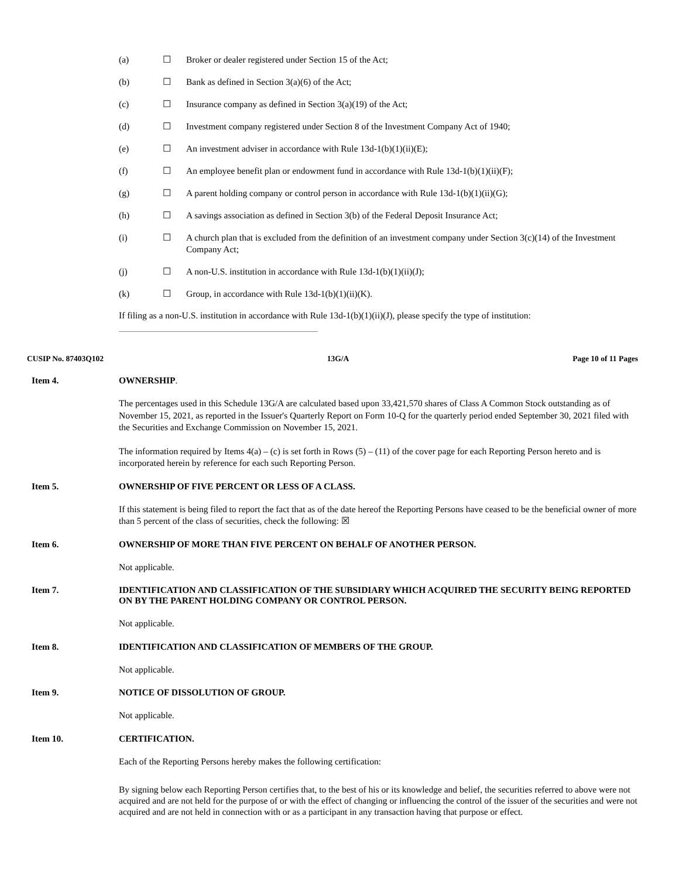| (a) | ☐ | Broker or dealer registered under Section 15 of the Act; |
| (b) | ☐ | Bank as defined in Section 3(a)(6) of the Act; |
| (c) | ☐ | Insurance company as defined in Section 3(a)(19) of the Act; |
| (d) | ☐ | Investment company registered under Section 8 of the Investment Company Act of 1940; |
| (e) | ☐ | An investment adviser in accordance with Rule 13d-1(b)(1)(ii)(E); |
| (f) | ☐ | An employee benefit plan or endowment fund in accordance with Rule 13d-1(b)(1)(ii)(F); |
| (g) | ☐ | A parent holding company or control person in accordance with Rule 13d-1(b)(1)(ii)(G); |
| (h) | ☐ | A savings association as defined in Section 3(b) of the Federal Deposit Insurance Act; |
| (i) | ☐ | A church plan that is excluded from the definition of an investment company under Section 3(c)(14) of the Investment Company Act; |
| (j) | ☐ | A non-U.S. institution in accordance with Rule 13d-1(b)(1)(ii)(J); |
| (k) | ☐ | Group, in accordance with Rule 13d-1(b)(1)(ii)(K). |
If filing as a non-U.S. institution in accordance with Rule 13d-1(b)(1)(ii)(J), please specify the type of institution:
CUSIP No. 87403Q102 13G/A Page 10 of 11 Pages
Item 4. OWNERSHIP.
The percentages used in this Schedule 13G/A are calculated based upon 33,421,570 shares of Class A Common Stock outstanding as of November 15, 2021, as reported in the Issuer's Quarterly Report on Form 10-Q for the quarterly period ended September 30, 2021 filed with the Securities and Exchange Commission on November 15, 2021.
The information required by Items 4(a) – (c) is set forth in Rows (5) – (11) of the cover page for each Reporting Person hereto and is incorporated herein by reference for each such Reporting Person.
Item 5. OWNERSHIP OF FIVE PERCENT OR LESS OF A CLASS.
If this statement is being filed to report the fact that as of the date hereof the Reporting Persons have ceased to be the beneficial owner of more than 5 percent of the class of securities, check the following: ☒
Item 6. OWNERSHIP OF MORE THAN FIVE PERCENT ON BEHALF OF ANOTHER PERSON.
Not applicable.
Item 7. IDENTIFICATION AND CLASSIFICATION OF THE SUBSIDIARY WHICH ACQUIRED THE SECURITY BEING REPORTED ON BY THE PARENT HOLDING COMPANY OR CONTROL PERSON.
Not applicable.
Item 8. IDENTIFICATION AND CLASSIFICATION OF MEMBERS OF THE GROUP.
Not applicable.
Item 9. NOTICE OF DISSOLUTION OF GROUP.
Not applicable.
Item 10. CERTIFICATION.
Each of the Reporting Persons hereby makes the following certification:
By signing below each Reporting Person certifies that, to the best of his or its knowledge and belief, the securities referred to above were not acquired and are not held for the purpose of or with the effect of changing or influencing the control of the issuer of the securities and were not acquired and are not held in connection with or as a participant in any transaction having that purpose or effect.